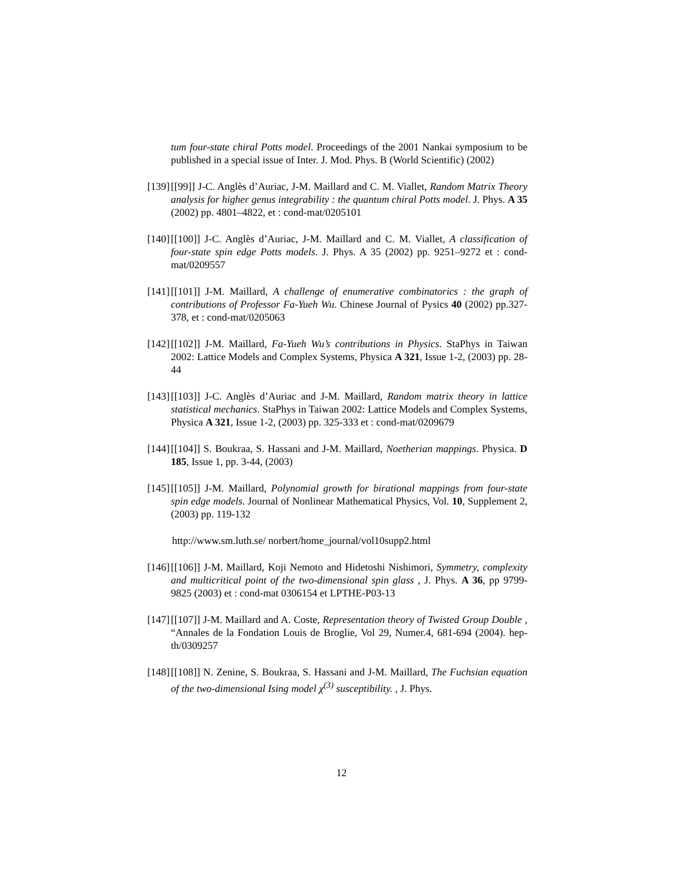tum four-state chiral Potts model. Proceedings of the 2001 Nankai symposium to be published in a special issue of Inter. J. Mod. Phys. B (World Scientific) (2002)
[139] [[99]] J-C. Anglès d’Auriac, J-M. Maillard and C. M. Viallet, Random Matrix Theory analysis for higher genus integrability : the quantum chiral Potts model. J. Phys. A 35 (2002) pp. 4801–4822, et : cond-mat/0205101
[140] [[100]] J-C. Anglès d’Auriac, J-M. Maillard and C. M. Viallet, A classification of four-state spin edge Potts models. J. Phys. A 35 (2002) pp. 9251–9272 et : cond-mat/0209557
[141] [[101]] J-M. Maillard, A challenge of enumerative combinatorics : the graph of contributions of Professor Fa-Yueh Wu. Chinese Journal of Pysics 40 (2002) pp.327-378, et : cond-mat/0205063
[142] [[102]] J-M. Maillard, Fa-Yueh Wu’s contributions in Physics. StaPhys in Taiwan 2002: Lattice Models and Complex Systems, Physica A 321, Issue 1-2, (2003) pp. 28-44
[143] [[103]] J-C. Anglès d’Auriac and J-M. Maillard, Random matrix theory in lattice statistical mechanics. StaPhys in Taiwan 2002: Lattice Models and Complex Systems, Physica A 321, Issue 1-2, (2003) pp. 325-333 et : cond-mat/0209679
[144] [[104]] S. Boukraa, S. Hassani and J-M. Maillard, Noetherian mappings. Physica. D 185, Issue 1, pp. 3-44, (2003)
[145] [[105]] J-M. Maillard, Polynomial growth for birational mappings from four-state spin edge models. Journal of Nonlinear Mathematical Physics, Vol. 10, Supplement 2, (2003) pp. 119-132
http://www.sm.luth.se/ norbert/home_journal/vol10supp2.html
[146] [[106]] J-M. Maillard, Koji Nemoto and Hidetoshi Nishimori, Symmetry, complexity and multicritical point of the two-dimensional spin glass , J. Phys. A 36, pp 9799-9825 (2003) et : cond-mat 0306154 et LPTHE-P03-13
[147] [[107]] J-M. Maillard and A. Coste, Representation theory of Twisted Group Double , “Annales de la Fondation Louis de Broglie, Vol 29, Numer.4, 681-694 (2004). hep-th/0309257
[148] [[108]] N. Zenine, S. Boukraa, S. Hassani and J-M. Maillard, The Fuchsian equation of the two-dimensional Ising model χ<sup>(3)</sup> susceptibility. , J. Phys.
12